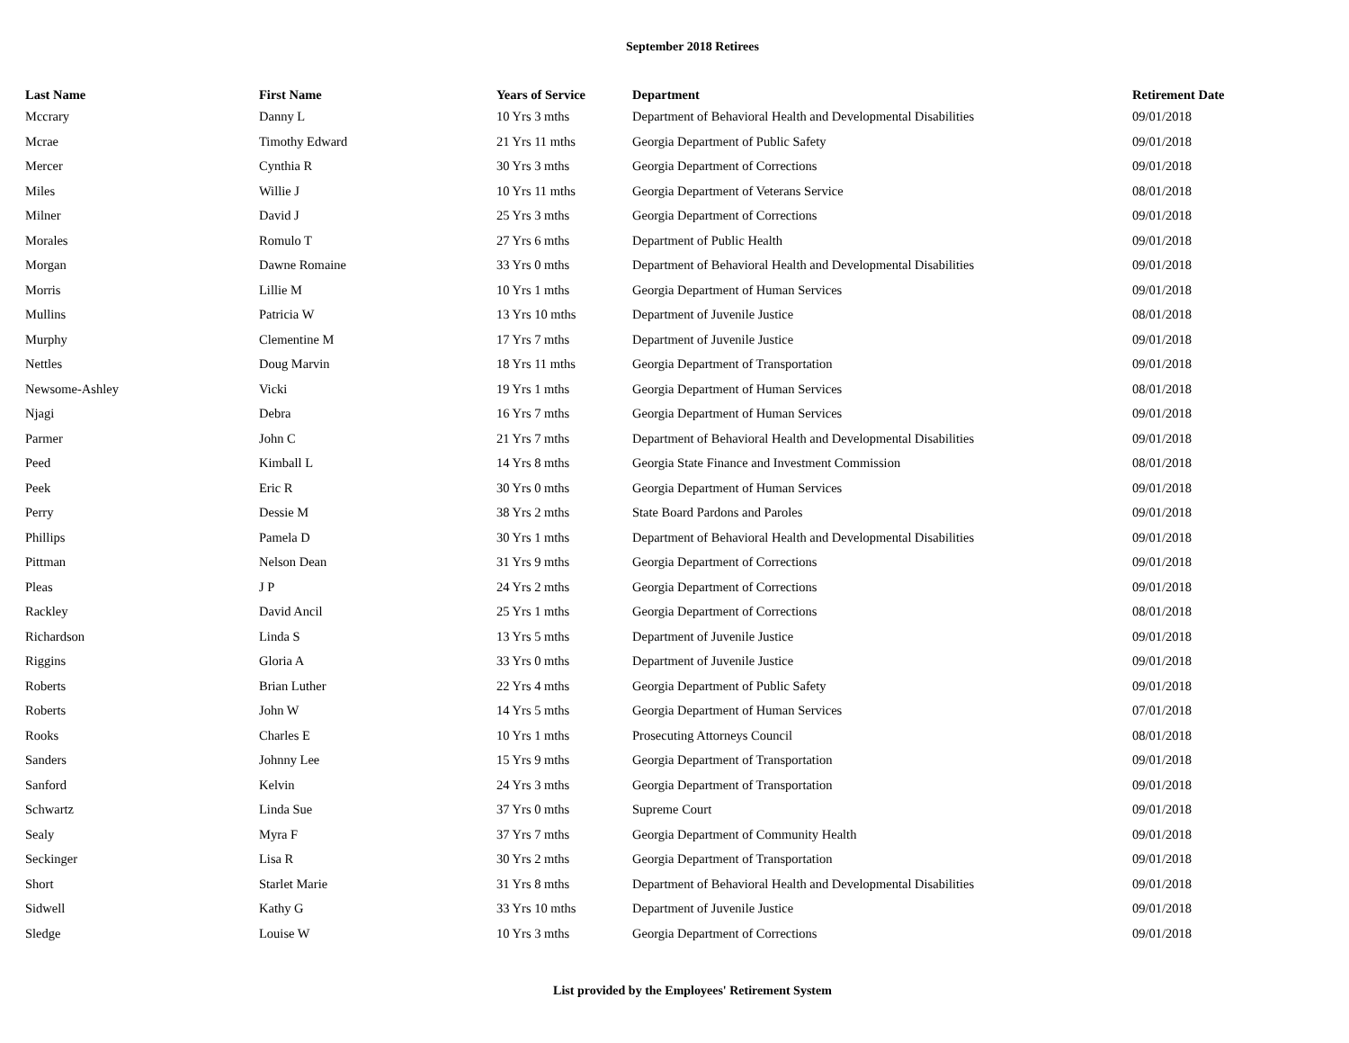September 2018 Retirees
| Last Name | First Name | Years of Service | Department | Retirement Date |
| --- | --- | --- | --- | --- |
| Mccrary | Danny L | 10 Yrs 3 mths | Department of Behavioral Health and Developmental Disabilities | 09/01/2018 |
| Mcrae | Timothy Edward | 21 Yrs 11 mths | Georgia Department of Public Safety | 09/01/2018 |
| Mercer | Cynthia R | 30 Yrs 3 mths | Georgia Department of Corrections | 09/01/2018 |
| Miles | Willie J | 10 Yrs 11 mths | Georgia Department of Veterans Service | 08/01/2018 |
| Milner | David J | 25 Yrs 3 mths | Georgia Department of Corrections | 09/01/2018 |
| Morales | Romulo T | 27 Yrs 6 mths | Department of Public Health | 09/01/2018 |
| Morgan | Dawne Romaine | 33 Yrs 0 mths | Department of Behavioral Health and Developmental Disabilities | 09/01/2018 |
| Morris | Lillie M | 10 Yrs 1 mths | Georgia Department of Human Services | 09/01/2018 |
| Mullins | Patricia W | 13 Yrs 10 mths | Department of Juvenile Justice | 08/01/2018 |
| Murphy | Clementine M | 17 Yrs 7 mths | Department of Juvenile Justice | 09/01/2018 |
| Nettles | Doug Marvin | 18 Yrs 11 mths | Georgia Department of Transportation | 09/01/2018 |
| Newsome-Ashley | Vicki | 19 Yrs 1 mths | Georgia Department of Human Services | 08/01/2018 |
| Njagi | Debra | 16 Yrs 7 mths | Georgia Department of Human Services | 09/01/2018 |
| Parmer | John C | 21 Yrs 7 mths | Department of Behavioral Health and Developmental Disabilities | 09/01/2018 |
| Peed | Kimball L | 14 Yrs 8 mths | Georgia State Finance and Investment Commission | 08/01/2018 |
| Peek | Eric R | 30 Yrs 0 mths | Georgia Department of Human Services | 09/01/2018 |
| Perry | Dessie M | 38 Yrs 2 mths | State Board Pardons and Paroles | 09/01/2018 |
| Phillips | Pamela D | 30 Yrs 1 mths | Department of Behavioral Health and Developmental Disabilities | 09/01/2018 |
| Pittman | Nelson Dean | 31 Yrs 9 mths | Georgia Department of Corrections | 09/01/2018 |
| Pleas | J P | 24 Yrs 2 mths | Georgia Department of Corrections | 09/01/2018 |
| Rackley | David Ancil | 25 Yrs 1 mths | Georgia Department of Corrections | 08/01/2018 |
| Richardson | Linda S | 13 Yrs 5 mths | Department of Juvenile Justice | 09/01/2018 |
| Riggins | Gloria A | 33 Yrs 0 mths | Department of Juvenile Justice | 09/01/2018 |
| Roberts | Brian Luther | 22 Yrs 4 mths | Georgia Department of Public Safety | 09/01/2018 |
| Roberts | John W | 14 Yrs 5 mths | Georgia Department of Human Services | 07/01/2018 |
| Rooks | Charles E | 10 Yrs 1 mths | Prosecuting Attorneys Council | 08/01/2018 |
| Sanders | Johnny Lee | 15 Yrs 9 mths | Georgia Department of Transportation | 09/01/2018 |
| Sanford | Kelvin | 24 Yrs 3 mths | Georgia Department of Transportation | 09/01/2018 |
| Schwartz | Linda Sue | 37 Yrs 0 mths | Supreme Court | 09/01/2018 |
| Sealy | Myra F | 37 Yrs 7 mths | Georgia Department of Community Health | 09/01/2018 |
| Seckinger | Lisa R | 30 Yrs 2 mths | Georgia Department of Transportation | 09/01/2018 |
| Short | Starlet Marie | 31 Yrs 8 mths | Department of Behavioral Health and Developmental Disabilities | 09/01/2018 |
| Sidwell | Kathy G | 33 Yrs 10 mths | Department of Juvenile Justice | 09/01/2018 |
| Sledge | Louise W | 10 Yrs 3 mths | Georgia Department of Corrections | 09/01/2018 |
List provided by the Employees' Retirement System